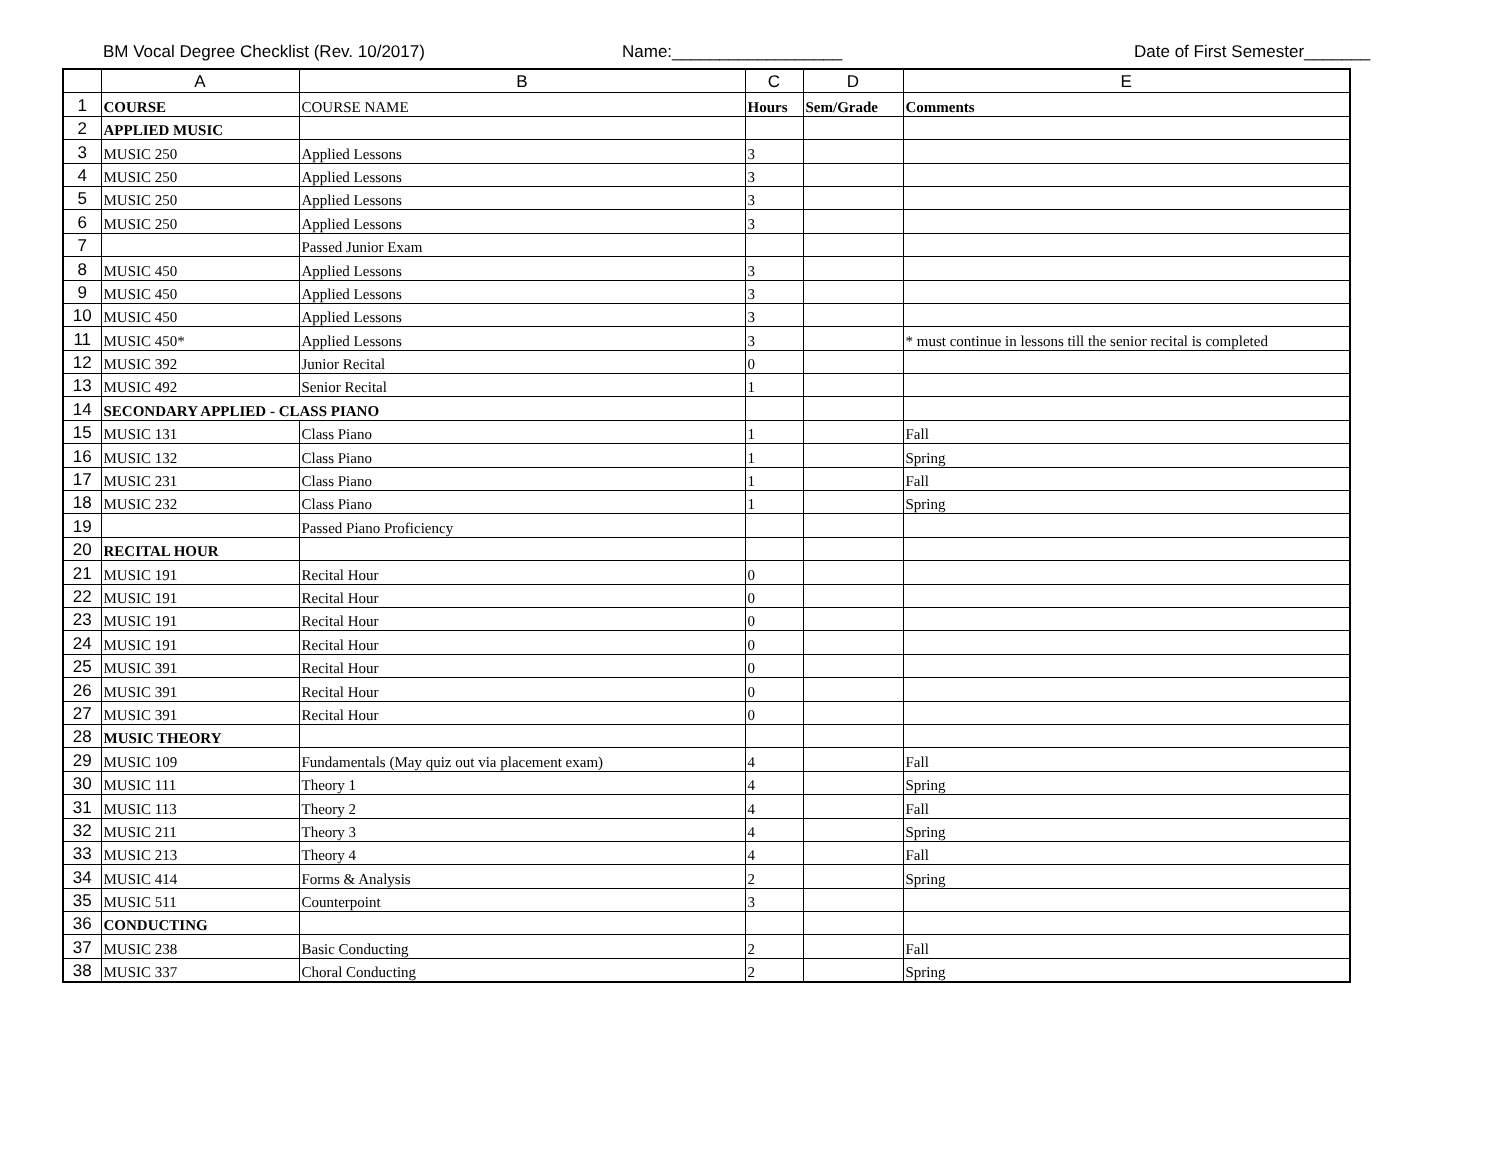BM Vocal Degree Checklist (Rev. 10/2017) Name:__________________ Date of First Semester_______
| | A | B | C | D | E |
| --- | --- | --- | --- | --- | --- |
| 1 | COURSE | COURSE NAME | Hours | Sem/Grade | Comments |
| 2 | APPLIED MUSIC | | | | |
| 3 | MUSIC 250 | Applied Lessons | 3 | | |
| 4 | MUSIC 250 | Applied Lessons | 3 | | |
| 5 | MUSIC 250 | Applied Lessons | 3 | | |
| 6 | MUSIC 250 | Applied Lessons | 3 | | |
| 7 | | Passed Junior Exam | | | |
| 8 | MUSIC 450 | Applied Lessons | 3 | | |
| 9 | MUSIC 450 | Applied Lessons | 3 | | |
| 10 | MUSIC 450 | Applied Lessons | 3 | | |
| 11 | MUSIC 450* | Applied Lessons | 3 | | * must continue in lessons till the senior recital is completed |
| 12 | MUSIC 392 | Junior Recital | 0 | | |
| 13 | MUSIC 492 | Senior Recital | 1 | | |
| 14 | SECONDARY APPLIED - CLASS PIANO | | | | |
| 15 | MUSIC 131 | Class Piano | 1 | | Fall |
| 16 | MUSIC 132 | Class Piano | 1 | | Spring |
| 17 | MUSIC 231 | Class Piano | 1 | | Fall |
| 18 | MUSIC 232 | Class Piano | 1 | | Spring |
| 19 | | Passed Piano Proficiency | | | |
| 20 | RECITAL HOUR | | | | |
| 21 | MUSIC 191 | Recital Hour | 0 | | |
| 22 | MUSIC 191 | Recital Hour | 0 | | |
| 23 | MUSIC 191 | Recital Hour | 0 | | |
| 24 | MUSIC 191 | Recital Hour | 0 | | |
| 25 | MUSIC 391 | Recital Hour | 0 | | |
| 26 | MUSIC 391 | Recital Hour | 0 | | |
| 27 | MUSIC 391 | Recital Hour | 0 | | |
| 28 | MUSIC THEORY | | | | |
| 29 | MUSIC 109 | Fundamentals (May quiz out via placement exam) | 4 | | Fall |
| 30 | MUSIC 111 | Theory 1 | 4 | | Spring |
| 31 | MUSIC 113 | Theory 2 | 4 | | Fall |
| 32 | MUSIC 211 | Theory 3 | 4 | | Spring |
| 33 | MUSIC 213 | Theory 4 | 4 | | Fall |
| 34 | MUSIC 414 | Forms & Analysis | 2 | | Spring |
| 35 | MUSIC 511 | Counterpoint | 3 | | |
| 36 | CONDUCTING | | | | |
| 37 | MUSIC 238 | Basic Conducting | 2 | | Fall |
| 38 | MUSIC 337 | Choral Conducting | 2 | | Spring |